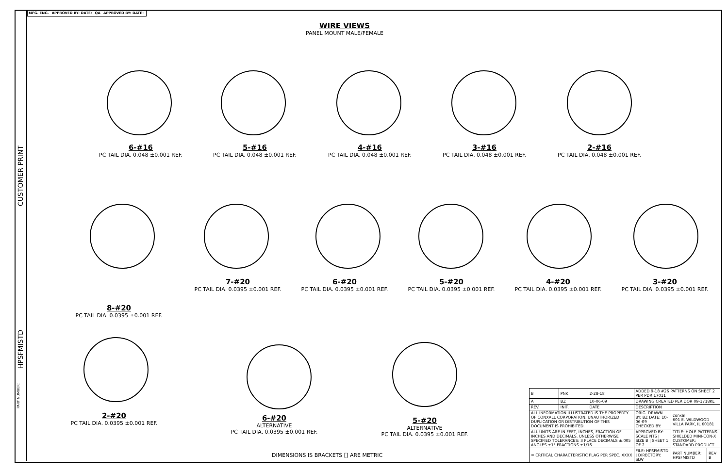CUSTOMER PRINT
HPSFMISTD
PART NUMBER:
MFG. ENG. APPROVED BY: DATE: QA APPROVED BY: DATE:
WIRE VIEWS
PANEL MOUNT MALE/FEMALE
6-#16
PC TAIL DIA. 0.048 ±0.001 REF.
5-#16
PC TAIL DIA. 0.048 ±0.001 REF.
4-#16
PC TAIL DIA. 0.048 ±0.001 REF.
3-#16
PC TAIL DIA. 0.048 ±0.001 REF.
2-#16
PC TAIL DIA. 0.048 ±0.001 REF.
7-#20
PC TAIL DIA. 0.0395 ±0.001 REF.
6-#20
PC TAIL DIA. 0.0395 ±0.001 REF.
5-#20
PC TAIL DIA. 0.0395 ±0.001 REF.
4-#20
PC TAIL DIA. 0.0395 ±0.001 REF.
3-#20
PC TAIL DIA. 0.0395 ±0.001 REF.
8-#20
PC TAIL DIA. 0.0395 ±0.001 REF.
2-#20
PC TAIL DIA. 0.0395 ±0.001 REF.
6-#20
ALTERNATIVE
PC TAIL DIA. 0.0395 ±0.001 REF.
5-#20
ALTERNATIVE
PC TAIL DIA. 0.0395 ±0.001 REF.
DIMENSIONS IS BRACKETS [] ARE METRIC
| B | PNK | 2-28-18 | ADDED 9-18 #26 PATTERNS ON SHEET 2 PER PDR 17011 | | |
| A | BZ | 10-06-09 | DRAWING CREATED PER DOR 09-1718KL | | |
| REV. | INIT. | DATE | DESCRIPTION | | |
| ALL INFORMATION ILLUSTRATED IS THE PROPERTY OF CONXALL CORPORATION. UNAUTHORIZED DUPLICATION OR DISTRIBUTION OF THIS DOCUMENT IS PROHIBITED. | | | ORIG. DRAWN BY: BZ DATE: 10-06-09 CHECKED BY: | conxall 601 E. WILDWOOD VILLA PARK, IL 60181 | |
| ALL UNITS ARE IN FEET, INCHES, FRACTION OF INCHES AND DECIMALS. UNLESS OTHERWISE SPECIFIED TOLERANCES: 3 PLACE DECIMALS ±.005 ANGLES ±1° FRACTIONS ±1/16 | | | APPROVED BY: SCALE NTS / SIZE B / SHEET 1 OF 2 | TITLE: HOLE PATTERNS SHIELDED MINI-CON-X CUSTOMER: STANDARD PRODUCT | |
| = CRITICAL CHARACTERISTIC FLAG PER SPEC. XXXX | | | FILE: HPSFMISTD / DIRECTORY: SLW | PART NUMBER: HPSFMISTD | REV B |